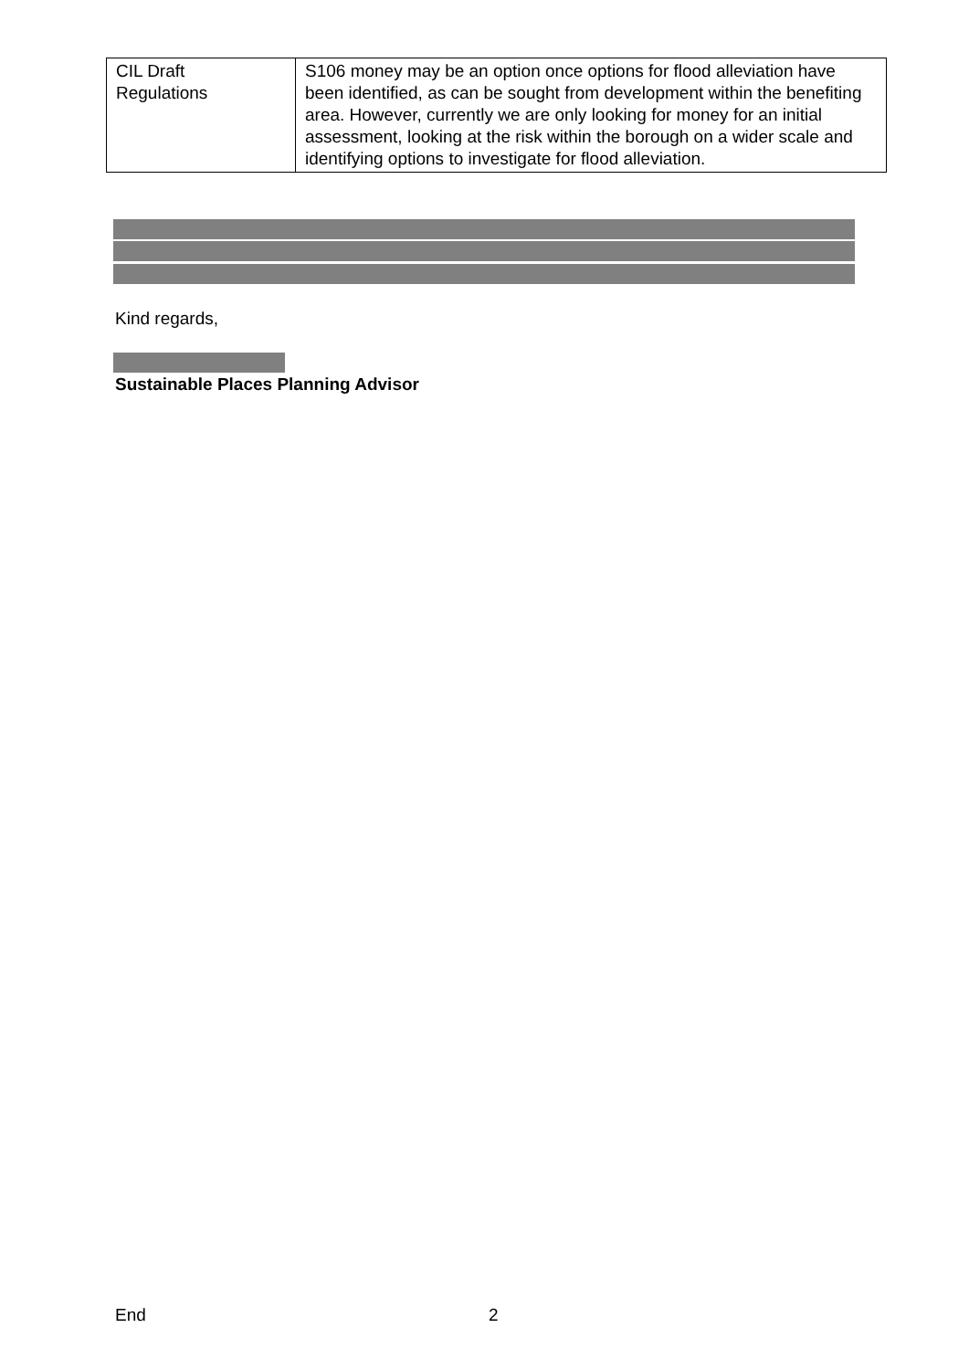| CIL Draft Regulations | S106 money may be an option once options for flood alleviation have been identified, as can be sought from development within the benefiting area. However, currently we are only looking for money for an initial assessment, looking at the risk within the borough on a wider scale and identifying options to investigate for flood alleviation. |
Kind regards,
Sustainable Places Planning Advisor
End 2